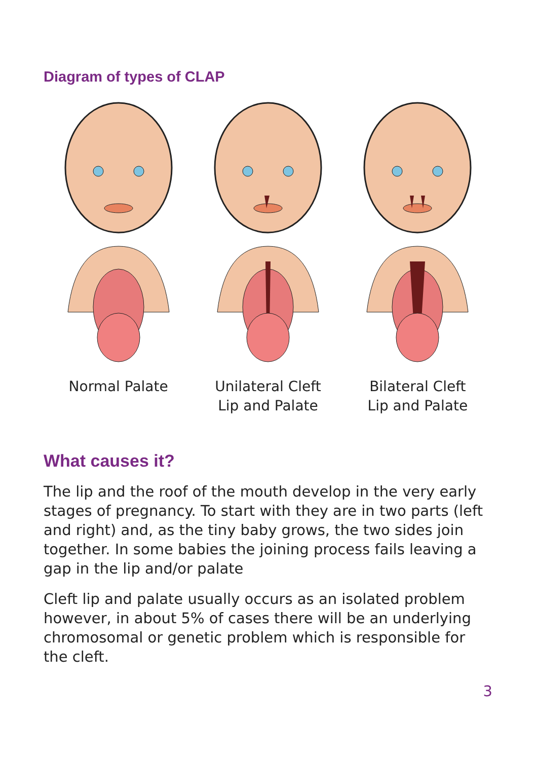Diagram of types of CLAP
Normal Palate
Unilateral Cleft
Lip and Palate
Bilateral Cleft
Lip and Palate
What causes it?
The lip and the roof of the mouth develop in the very early stages of pregnancy. To start with they are in two parts (left and right) and, as the tiny baby grows, the two sides join together. In some babies the joining process fails leaving a gap in the lip and/or palate
Cleft lip and palate usually occurs as an isolated problem however, in about 5% of cases there will be an underlying chromosomal or genetic problem which is responsible for the cleft.
3